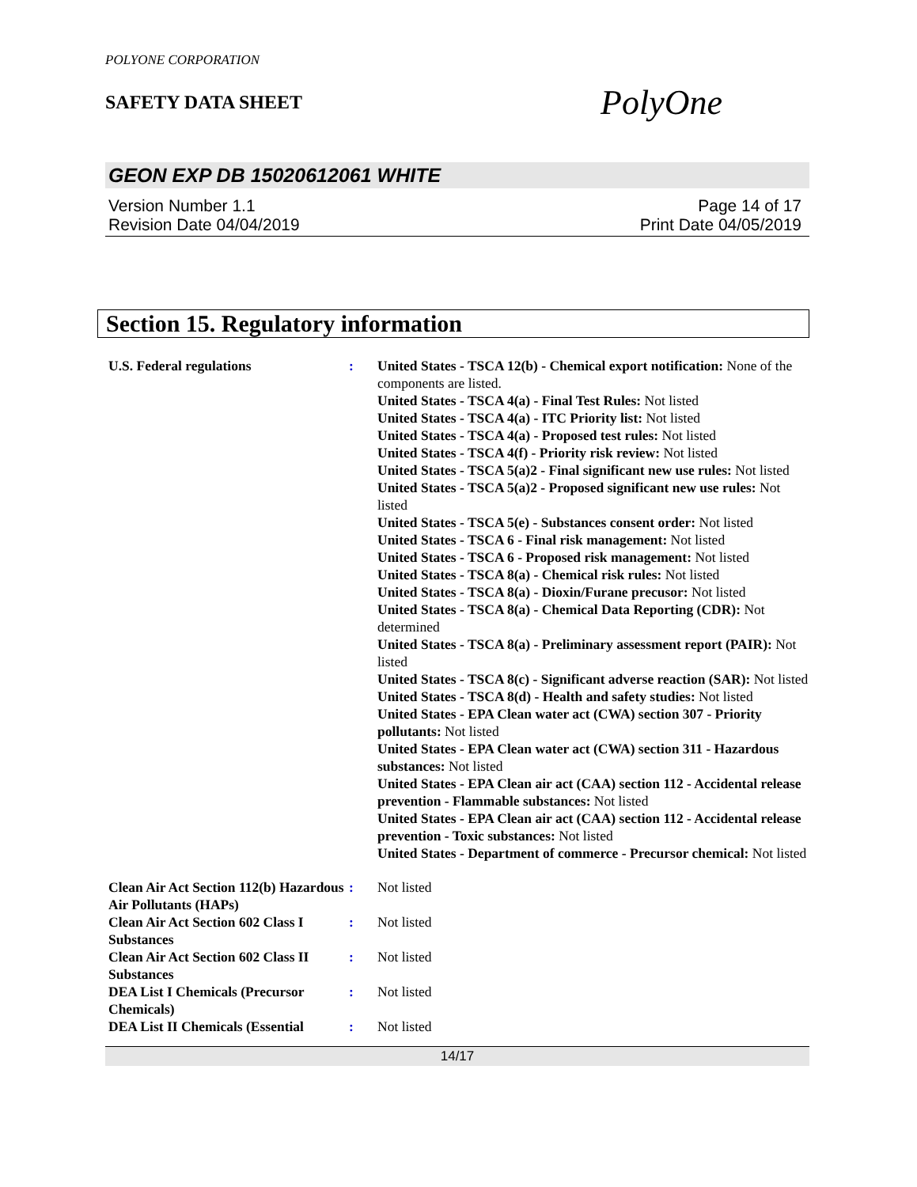POLYONE CORPORATION
SAFETY DATA SHEET
PolyOne
GEON EXP DB 15020612061 WHITE
Version Number 1.1
Revision Date 04/04/2019
Page 14 of 17
Print Date 04/05/2019
Section 15. Regulatory information
U.S. Federal regulations : United States - TSCA 12(b) - Chemical export notification: None of the components are listed.
United States - TSCA 4(a) - Final Test Rules: Not listed
United States - TSCA 4(a) - ITC Priority list: Not listed
United States - TSCA 4(a) - Proposed test rules: Not listed
United States - TSCA 4(f) - Priority risk review: Not listed
United States - TSCA 5(a)2 - Final significant new use rules: Not listed
United States - TSCA 5(a)2 - Proposed significant new use rules: Not listed
United States - TSCA 5(e) - Substances consent order: Not listed
United States - TSCA 6 - Final risk management: Not listed
United States - TSCA 6 - Proposed risk management: Not listed
United States - TSCA 8(a) - Chemical risk rules: Not listed
United States - TSCA 8(a) - Dioxin/Furane precusor: Not listed
United States - TSCA 8(a) - Chemical Data Reporting (CDR): Not determined
United States - TSCA 8(a) - Preliminary assessment report (PAIR): Not listed
United States - TSCA 8(c) - Significant adverse reaction (SAR): Not listed
United States - TSCA 8(d) - Health and safety studies: Not listed
United States - EPA Clean water act (CWA) section 307 - Priority pollutants: Not listed
United States - EPA Clean water act (CWA) section 311 - Hazardous substances: Not listed
United States - EPA Clean air act (CAA) section 112 - Accidental release prevention - Flammable substances: Not listed
United States - EPA Clean air act (CAA) section 112 - Accidental release prevention - Toxic substances: Not listed
United States - Department of commerce - Precursor chemical: Not listed
Clean Air Act Section 112(b) Hazardous Air Pollutants (HAPs)
: Not listed
Clean Air Act Section 602 Class I Substances
: Not listed
Clean Air Act Section 602 Class II Substances
: Not listed
DEA List I Chemicals (Precursor Chemicals)
: Not listed
DEA List II Chemicals (Essential
: Not listed
14/17